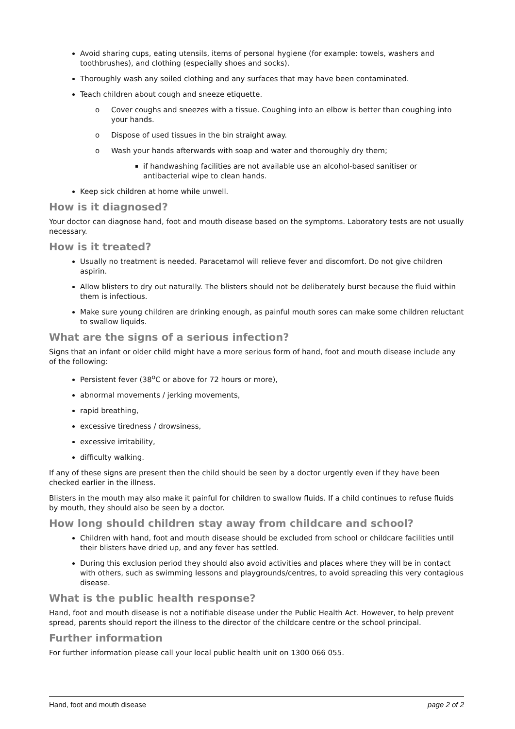Avoid sharing cups, eating utensils, items of personal hygiene (for example: towels, washers and toothbrushes), and clothing (especially shoes and socks).
Thoroughly wash any soiled clothing and any surfaces that may have been contaminated.
Teach children about cough and sneeze etiquette.
o Cover coughs and sneezes with a tissue. Coughing into an elbow is better than coughing into your hands.
o Dispose of used tissues in the bin straight away.
o Wash your hands afterwards with soap and water and thoroughly dry them;
if handwashing facilities are not available use an alcohol-based sanitiser or antibacterial wipe to clean hands.
Keep sick children at home while unwell.
How is it diagnosed?
Your doctor can diagnose hand, foot and mouth disease based on the symptoms. Laboratory tests are not usually necessary.
How is it treated?
Usually no treatment is needed. Paracetamol will relieve fever and discomfort. Do not give children aspirin.
Allow blisters to dry out naturally. The blisters should not be deliberately burst because the fluid within them is infectious.
Make sure young children are drinking enough, as painful mouth sores can make some children reluctant to swallow liquids.
What are the signs of a serious infection?
Signs that an infant or older child might have a more serious form of hand, foot and mouth disease include any of the following:
Persistent fever (38<sup>o</sup>C or above for 72 hours or more),
abnormal movements / jerking movements,
rapid breathing,
excessive tiredness / drowsiness,
excessive irritability,
difficulty walking.
If any of these signs are present then the child should be seen by a doctor urgently even if they have been checked earlier in the illness.
Blisters in the mouth may also make it painful for children to swallow fluids. If a child continues to refuse fluids by mouth, they should also be seen by a doctor.
How long should children stay away from childcare and school?
Children with hand, foot and mouth disease should be excluded from school or childcare facilities until their blisters have dried up, and any fever has settled.
During this exclusion period they should also avoid activities and places where they will be in contact with others, such as swimming lessons and playgrounds/centres, to avoid spreading this very contagious disease.
What is the public health response?
Hand, foot and mouth disease is not a notifiable disease under the Public Health Act. However, to help prevent spread, parents should report the illness to the director of the childcare centre or the school principal.
Further information
For further information please call your local public health unit on 1300 066 055.
Hand, foot and mouth disease page 2 of 2